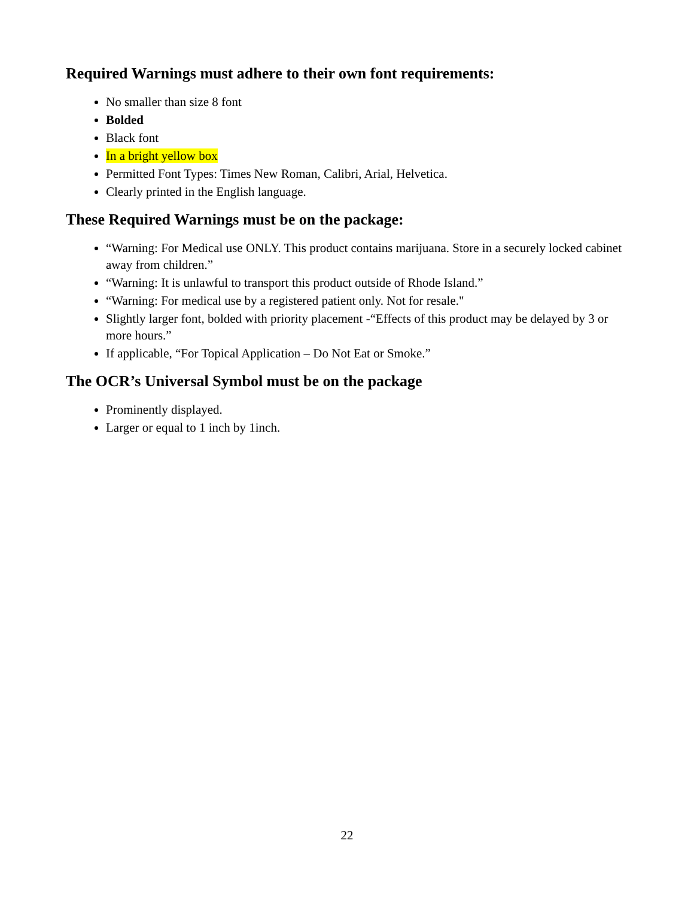Required Warnings must adhere to their own font requirements:
No smaller than size 8 font
Bolded
Black font
In a bright yellow box
Permitted Font Types: Times New Roman, Calibri, Arial, Helvetica.
Clearly printed in the English language.
These Required Warnings must be on the package:
“Warning: For Medical use ONLY. This product contains marijuana. Store in a securely locked cabinet away from children.”
“Warning: It is unlawful to transport this product outside of Rhode Island.”
“Warning: For medical use by a registered patient only. Not for resale."
Slightly larger font, bolded with priority placement -“Effects of this product may be delayed by 3 or more hours.”
If applicable, “For Topical Application – Do Not Eat or Smoke.”
The OCR’s Universal Symbol must be on the package
Prominently displayed.
Larger or equal to 1 inch by 1inch.
22